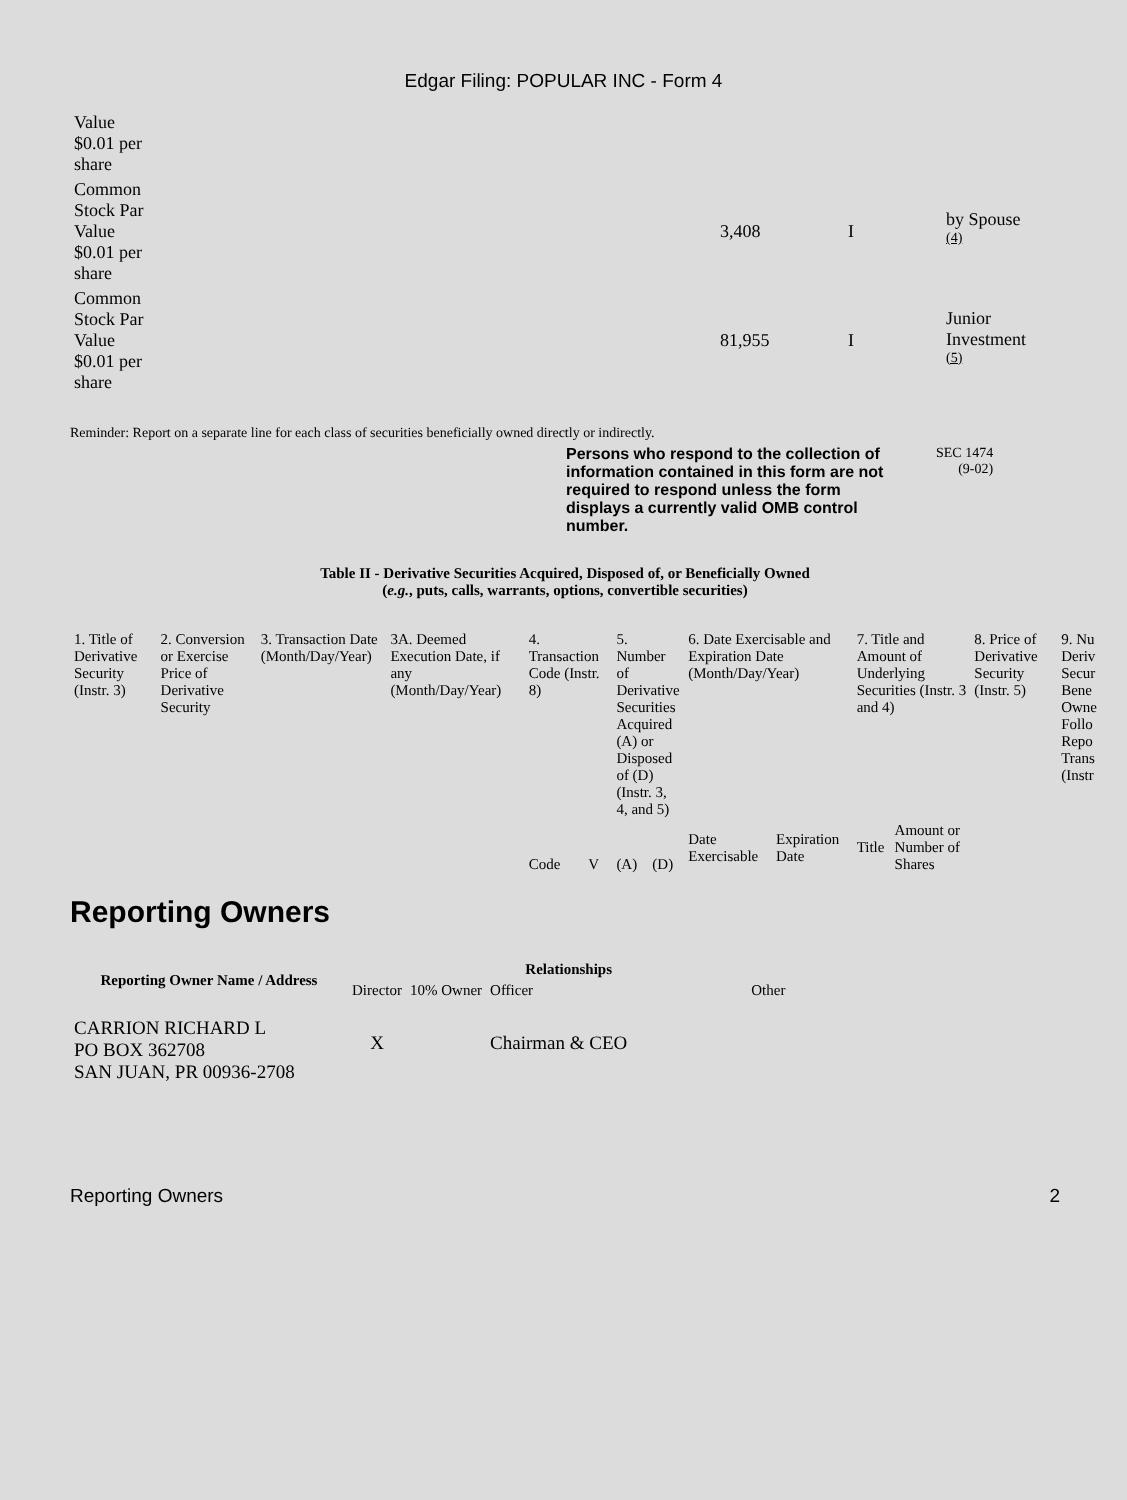Edgar Filing: POPULAR INC - Form 4
| Value $0.01 per share | | | | |
| Common Stock Par Value $0.01 per share | | 3,408 | I | by Spouse <sup>(4)</sup> |
| Common Stock Par Value $0.01 per share | | 81,955 | I | Junior Investment <sup>(5)</sup> |
Reminder: Report on a separate line for each class of securities beneficially owned directly or indirectly.
Persons who respond to the collection of information contained in this form are not required to respond unless the form displays a currently valid OMB control number.
SEC 1474
(9-02)
Table II - Derivative Securities Acquired, Disposed of, or Beneficially Owned
(e.g., puts, calls, warrants, options, convertible securities)
| 1. Title of Derivative Security (Instr. 3) | 2. Conversion or Exercise Price of Derivative Security | 3. Transaction Date (Month/Day/Year) | 3A. Deemed Execution Date, if any (Month/Day/Year) | 4. Transaction Code (Instr. 8) | | 5. Number of Derivative Securities Acquired (A) or Disposed of (D) (Instr. 3, 4, and 5) | | 6. Date Exercisable and Expiration Date (Month/Day/Year) | | 7. Title and Amount of Underlying Securities (Instr. 3 and 4) | | 8. Price of Derivative Security (Instr. 5) | 9. Nu Deriv Secur Bene Owne Follo Repo Trans (Instr |
| | | | | Code | V | (A) | (D) | Date Exercisable | Expiration Date | Title | Amount or Number of Shares | | |
Reporting Owners
| Reporting Owner Name / Address | Relationships | | | |
| --- | --- | --- | --- | --- |
| | Director | 10% Owner | Officer | Other |
| CARRION RICHARD L PO BOX 362708 SAN JUAN, PR 00936-2708 | X | | Chairman & CEO | |
Reporting Owners 2